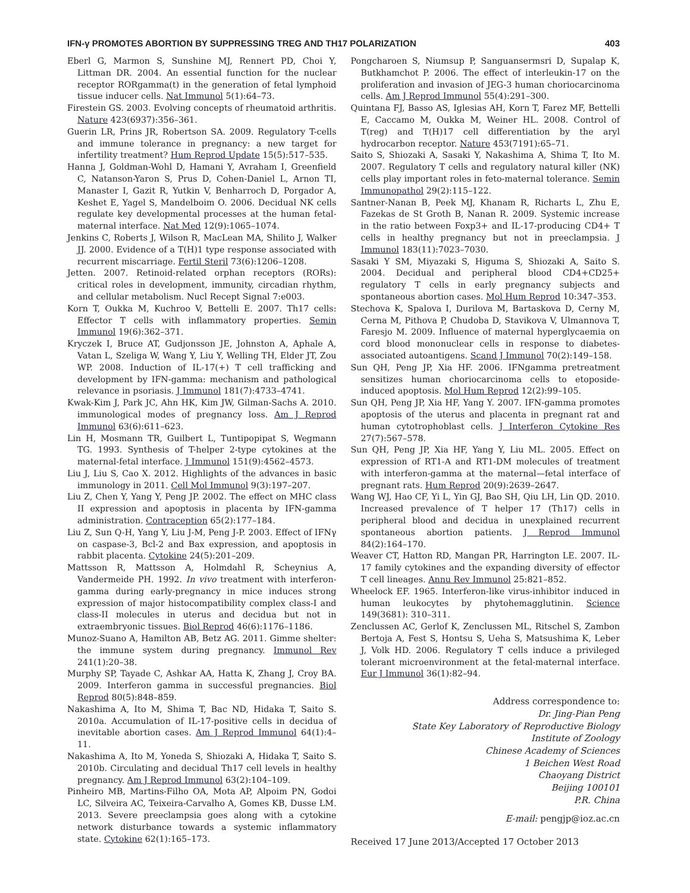IFN-γ PROMOTES ABORTION BY SUPPRESSING TREG AND TH17 POLARIZATION 403
Eberl G, Marmon S, Sunshine MJ, Rennert PD, Choi Y, Littman DR. 2004. An essential function for the nuclear receptor RORgamma(t) in the generation of fetal lymphoid tissue inducer cells. Nat Immunol 5(1):64–73.
Firestein GS. 2003. Evolving concepts of rheumatoid arthritis. Nature 423(6937):356–361.
Guerin LR, Prins JR, Robertson SA. 2009. Regulatory T-cells and immune tolerance in pregnancy: a new target for infertility treatment? Hum Reprod Update 15(5):517–535.
Hanna J, Goldman-Wohl D, Hamani Y, Avraham I, Greenfield C, Natanson-Yaron S, Prus D, Cohen-Daniel L, Arnon TI, Manaster I, Gazit R, Yutkin V, Benharroch D, Porgador A, Keshet E, Yagel S, Mandelboim O. 2006. Decidual NK cells regulate key developmental processes at the human fetal-maternal interface. Nat Med 12(9):1065–1074.
Jenkins C, Roberts J, Wilson R, MacLean MA, Shilito J, Walker JJ. 2000. Evidence of a T(H)1 type response associated with recurrent miscarriage. Fertil Steril 73(6):1206–1208.
Jetten. 2007. Retinoid-related orphan receptors (RORs): critical roles in development, immunity, circadian rhythm, and cellular metabolism. Nucl Recept Signal 7:e003.
Korn T, Oukka M, Kuchroo V, Bettelli E. 2007. Th17 cells: Effector T cells with inflammatory properties. Semin Immunol 19(6):362–371.
Kryczek I, Bruce AT, Gudjonsson JE, Johnston A, Aphale A, Vatan L, Szeliga W, Wang Y, Liu Y, Welling TH, Elder JT, Zou WP. 2008. Induction of IL-17(+) T cell trafficking and development by IFN-gamma: mechanism and pathological relevance in psoriasis. J Immunol 181(7):4733–4741.
Kwak-Kim J, Park JC, Ahn HK, Kim JW, Gilman-Sachs A. 2010. immunological modes of pregnancy loss. Am J Reprod Immunol 63(6):611–623.
Lin H, Mosmann TR, Guilbert L, Tuntipopipat S, Wegmann TG. 1993. Synthesis of T-helper 2-type cytokines at the maternal-fetal interface. J Immunol 151(9):4562–4573.
Liu J, Liu S, Cao X. 2012. Highlights of the advances in basic immunology in 2011. Cell Mol Immunol 9(3):197–207.
Liu Z, Chen Y, Yang Y, Peng JP. 2002. The effect on MHC class II expression and apoptosis in placenta by IFN-gamma administration. Contraception 65(2):177–184.
Liu Z, Sun Q-H, Yang Y, Liu J-M, Peng J-P. 2003. Effect of IFNγ on caspase-3, Bcl-2 and Bax expression, and apoptosis in rabbit placenta. Cytokine 24(5):201–209.
Mattsson R, Mattsson A, Holmdahl R, Scheynius A, Vandermeide PH. 1992. In vivo treatment with interferon-gamma during early-pregnancy in mice induces strong expression of major histocompatibility complex class-I and class-II molecules in uterus and decidua but not in extraembryonic tissues. Biol Reprod 46(6):1176–1186.
Munoz-Suano A, Hamilton AB, Betz AG. 2011. Gimme shelter: the immune system during pregnancy. Immunol Rev 241(1):20–38.
Murphy SP, Tayade C, Ashkar AA, Hatta K, Zhang J, Croy BA. 2009. Interferon gamma in successful pregnancies. Biol Reprod 80(5):848–859.
Nakashima A, Ito M, Shima T, Bac ND, Hidaka T, Saito S. 2010a. Accumulation of IL-17-positive cells in decidua of inevitable abortion cases. Am J Reprod Immunol 64(1):4–11.
Nakashima A, Ito M, Yoneda S, Shiozaki A, Hidaka T, Saito S. 2010b. Circulating and decidual Th17 cell levels in healthy pregnancy. Am J Reprod Immunol 63(2):104–109.
Pinheiro MB, Martins-Filho OA, Mota AP, Alpoim PN, Godoi LC, Silveira AC, Teixeira-Carvalho A, Gomes KB, Dusse LM. 2013. Severe preeclampsia goes along with a cytokine network disturbance towards a systemic inflammatory state. Cytokine 62(1):165–173.
Pongcharoen S, Niumsup P, Sanguansermsri D, Supalap K, Butkhamchot P. 2006. The effect of interleukin-17 on the proliferation and invasion of JEG-3 human choriocarcinoma cells. Am J Reprod Immunol 55(4):291–300.
Quintana FJ, Basso AS, Iglesias AH, Korn T, Farez MF, Bettelli E, Caccamo M, Oukka M, Weiner HL. 2008. Control of T(reg) and T(H)17 cell differentiation by the aryl hydrocarbon receptor. Nature 453(7191):65–71.
Saito S, Shiozaki A, Sasaki Y, Nakashima A, Shima T, Ito M. 2007. Regulatory T cells and regulatory natural killer (NK) cells play important roles in feto-maternal tolerance. Semin Immunopathol 29(2):115–122.
Santner-Nanan B, Peek MJ, Khanam R, Richarts L, Zhu E, Fazekas de St Groth B, Nanan R. 2009. Systemic increase in the ratio between Foxp3+ and IL-17-producing CD4+ T cells in healthy pregnancy but not in preeclampsia. J Immunol 183(11):7023–7030.
Sasaki Y SM, Miyazaki S, Higuma S, Shiozaki A, Saito S. 2004. Decidual and peripheral blood CD4+CD25+ regulatory T cells in early pregnancy subjects and spontaneous abortion cases. Mol Hum Reprod 10:347–353.
Stechova K, Spalova I, Durilova M, Bartaskova D, Cerny M, Cerna M, Pithova P, Chudoba D, Stavikova V, Ulmannova T, Faresjo M. 2009. Influence of maternal hyperglycaemia on cord blood mononuclear cells in response to diabetes-associated autoantigens. Scand J Immunol 70(2):149–158.
Sun QH, Peng JP, Xia HF. 2006. IFNgamma pretreatment sensitizes human choriocarcinoma cells to etoposide-induced apoptosis. Mol Hum Reprod 12(2):99–105.
Sun QH, Peng JP, Xia HF, Yang Y. 2007. IFN-gamma promotes apoptosis of the uterus and placenta in pregnant rat and human cytotrophoblast cells. J Interferon Cytokine Res 27(7):567–578.
Sun QH, Peng JP, Xia HF, Yang Y, Liu ML. 2005. Effect on expression of RT1-A and RT1-DM molecules of treatment with interferon-gamma at the maternal—fetal interface of pregnant rats. Hum Reprod 20(9):2639–2647.
Wang WJ, Hao CF, Yi L, Yin GJ, Bao SH, Qiu LH, Lin QD. 2010. Increased prevalence of T helper 17 (Th17) cells in peripheral blood and decidua in unexplained recurrent spontaneous abortion patients. J Reprod Immunol 84(2):164–170.
Weaver CT, Hatton RD, Mangan PR, Harrington LE. 2007. IL-17 family cytokines and the expanding diversity of effector T cell lineages. Annu Rev Immunol 25:821–852.
Wheelock EF. 1965. Interferon-like virus-inhibitor induced in human leukocytes by phytohemagglutinin. Science 149(3681): 310–311.
Zenclussen AC, Gerlof K, Zenclussen ML, Ritschel S, Zambon Bertoja A, Fest S, Hontsu S, Ueha S, Matsushima K, Leber J, Volk HD. 2006. Regulatory T cells induce a privileged tolerant microenvironment at the fetal-maternal interface. Eur J Immunol 36(1):82–94.
Address correspondence to:
Dr. Jing-Pian Peng
State Key Laboratory of Reproductive Biology
Institute of Zoology
Chinese Academy of Sciences
1 Beichen West Road
Chaoyang District
Beijing 100101
P.R. China
E-mail: pengjp@ioz.ac.cn
Received 17 June 2013/Accepted 17 October 2013